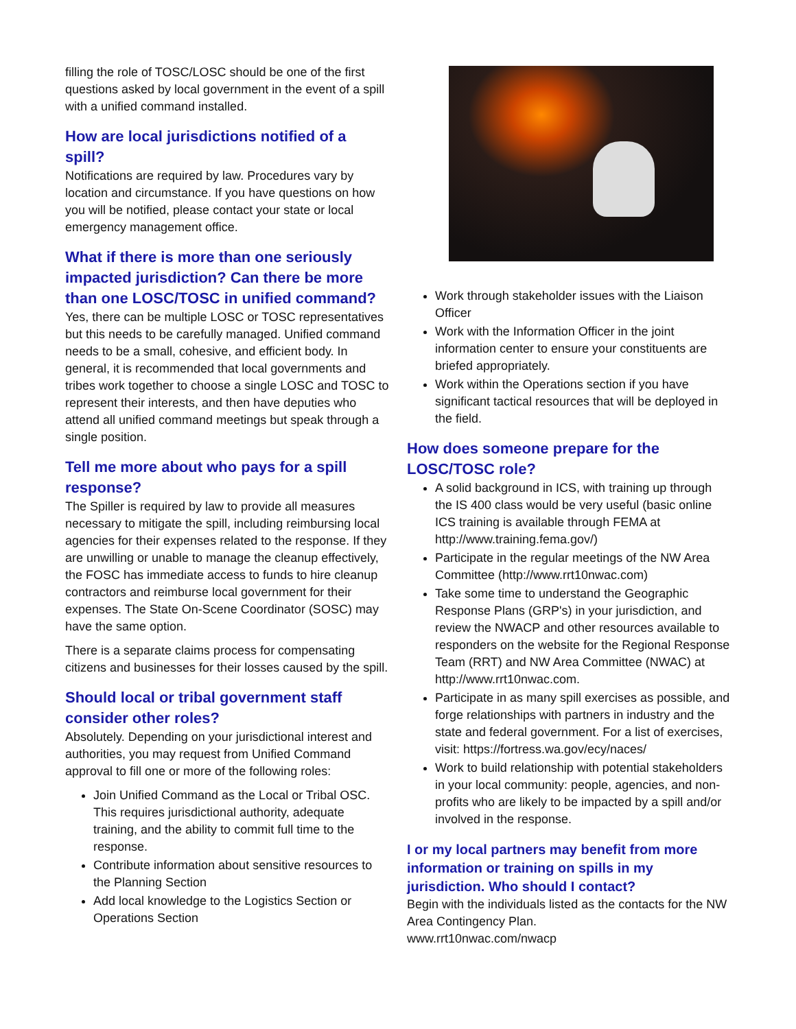filling the role of TOSC/LOSC should be one of the first questions asked by local government in the event of a spill with a unified command installed.
How are local jurisdictions notified of a spill?
Notifications are required by law. Procedures vary by location and circumstance. If you have questions on how you will be notified, please contact your state or local emergency management office.
What if there is more than one seriously impacted jurisdiction? Can there be more than one LOSC/TOSC in unified command?
Yes, there can be multiple LOSC or TOSC representatives but this needs to be carefully managed. Unified command needs to be a small, cohesive, and efficient body. In general, it is recommended that local governments and tribes work together to choose a single LOSC and TOSC to represent their interests, and then have deputies who attend all unified command meetings but speak through a single position.
Tell me more about who pays for a spill response?
The Spiller is required by law to provide all measures necessary to mitigate the spill, including reimbursing local agencies for their expenses related to the response. If they are unwilling or unable to manage the cleanup effectively, the FOSC has immediate access to funds to hire cleanup contractors and reimburse local government for their expenses. The State On-Scene Coordinator (SOSC) may have the same option.
There is a separate claims process for compensating citizens and businesses for their losses caused by the spill.
Should local or tribal government staff consider other roles?
Absolutely. Depending on your jurisdictional interest and authorities, you may request from Unified Command approval to fill one or more of the following roles:
Join Unified Command as the Local or Tribal OSC. This requires jurisdictional authority, adequate training, and the ability to commit full time to the response.
Contribute information about sensitive resources to the Planning Section
Add local knowledge to the Logistics Section or Operations Section
Work through stakeholder issues with the Liaison Officer
Work with the Information Officer in the joint information center to ensure your constituents are briefed appropriately.
Work within the Operations section if you have significant tactical resources that will be deployed in the field.
How does someone prepare for the LOSC/TOSC role?
A solid background in ICS, with training up through the IS 400 class would be very useful (basic online ICS training is available through FEMA at http://www.training.fema.gov/)
Participate in the regular meetings of the NW Area Committee (http://www.rrt10nwac.com)
Take some time to understand the Geographic Response Plans (GRP's) in your jurisdiction, and review the NWACP and other resources available to responders on the website for the Regional Response Team (RRT) and NW Area Committee (NWAC) at http://www.rrt10nwac.com.
Participate in as many spill exercises as possible, and forge relationships with partners in industry and the state and federal government. For a list of exercises, visit: https://fortress.wa.gov/ecy/naces/
Work to build relationship with potential stakeholders in your local community: people, agencies, and non-profits who are likely to be impacted by a spill and/or involved in the response.
I or my local partners may benefit from more information or training on spills in my jurisdiction. Who should I contact?
Begin with the individuals listed as the contacts for the NW Area Contingency Plan.
www.rrt10nwac.com/nwacp